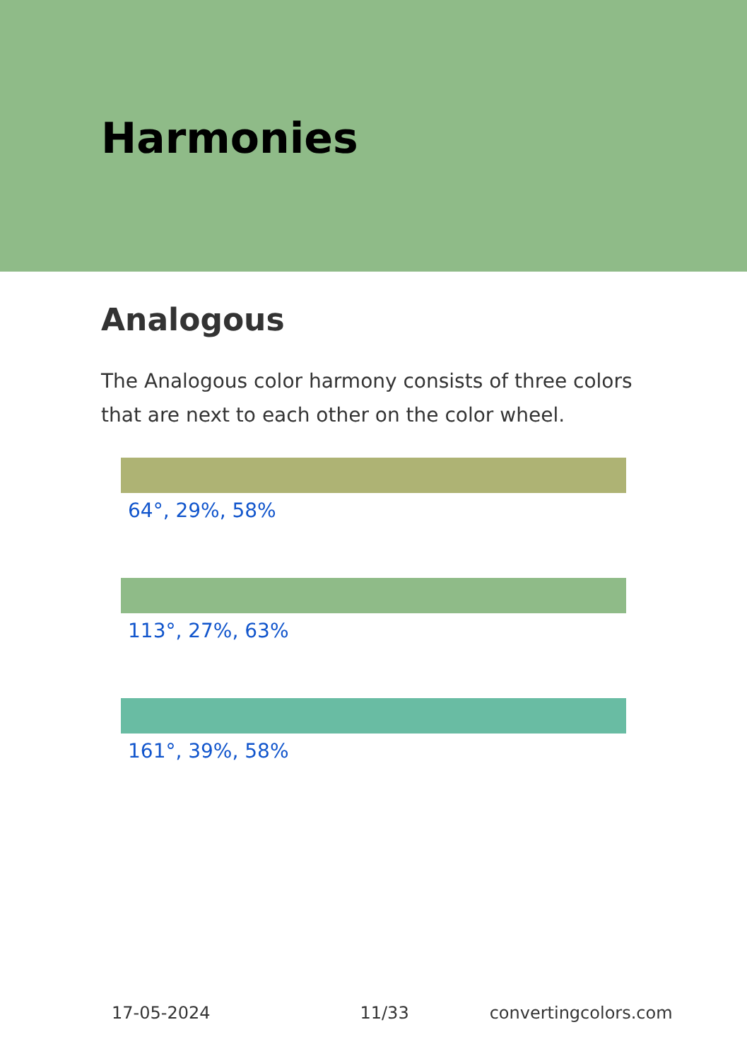Harmonies
Analogous
The Analogous color harmony consists of three colors that are next to each other on the color wheel.
64°, 29%, 58%
113°, 27%, 63%
161°, 39%, 58%
17-05-2024 11/33 convertingcolors.com